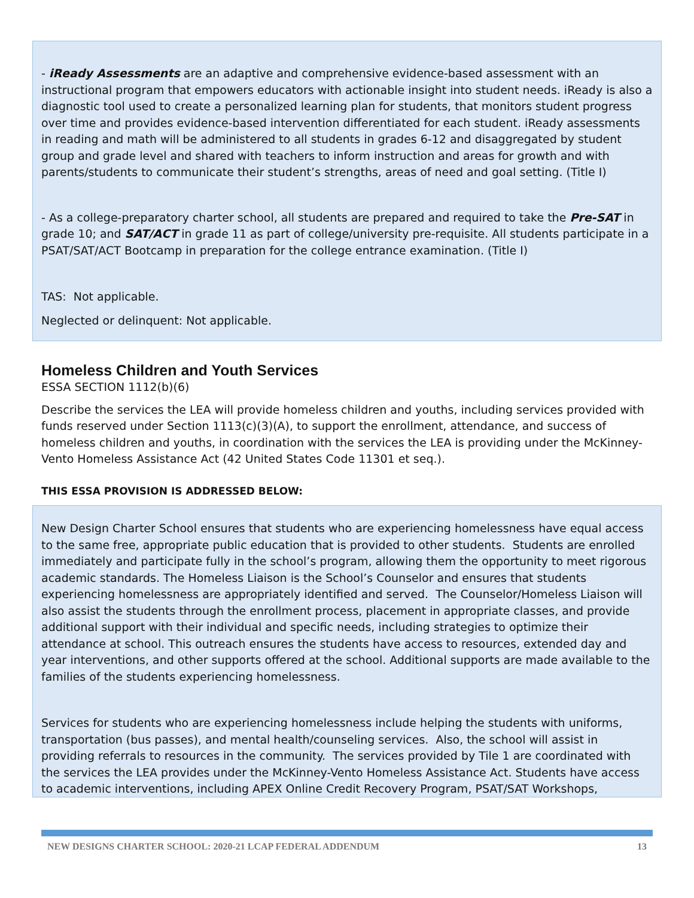- iReady Assessments are an adaptive and comprehensive evidence-based assessment with an instructional program that empowers educators with actionable insight into student needs. iReady is also a diagnostic tool used to create a personalized learning plan for students, that monitors student progress over time and provides evidence-based intervention differentiated for each student. iReady assessments in reading and math will be administered to all students in grades 6-12 and disaggregated by student group and grade level and shared with teachers to inform instruction and areas for growth and with parents/students to communicate their student’s strengths, areas of need and goal setting. (Title I)
- As a college-preparatory charter school, all students are prepared and required to take the Pre-SAT in grade 10; and SAT/ACT in grade 11 as part of college/university pre-requisite. All students participate in a PSAT/SAT/ACT Bootcamp in preparation for the college entrance examination. (Title I)
TAS: Not applicable.
Neglected or delinquent: Not applicable.
Homeless Children and Youth Services
ESSA SECTION 1112(b)(6)
Describe the services the LEA will provide homeless children and youths, including services provided with funds reserved under Section 1113(c)(3)(A), to support the enrollment, attendance, and success of homeless children and youths, in coordination with the services the LEA is providing under the McKinney-Vento Homeless Assistance Act (42 United States Code 11301 et seq.).
THIS ESSA PROVISION IS ADDRESSED BELOW:
New Design Charter School ensures that students who are experiencing homelessness have equal access to the same free, appropriate public education that is provided to other students. Students are enrolled immediately and participate fully in the school’s program, allowing them the opportunity to meet rigorous academic standards. The Homeless Liaison is the School’s Counselor and ensures that students experiencing homelessness are appropriately identified and served. The Counselor/Homeless Liaison will also assist the students through the enrollment process, placement in appropriate classes, and provide additional support with their individual and specific needs, including strategies to optimize their attendance at school. This outreach ensures the students have access to resources, extended day and year interventions, and other supports offered at the school. Additional supports are made available to the families of the students experiencing homelessness.
Services for students who are experiencing homelessness include helping the students with uniforms, transportation (bus passes), and mental health/counseling services. Also, the school will assist in providing referrals to resources in the community. The services provided by Tile 1 are coordinated with the services the LEA provides under the McKinney-Vento Homeless Assistance Act. Students have access to academic interventions, including APEX Online Credit Recovery Program, PSAT/SAT Workshops,
NEW DESIGNS CHARTER SCHOOL: 2020-21 LCAP FEDERAL ADDENDUM 13